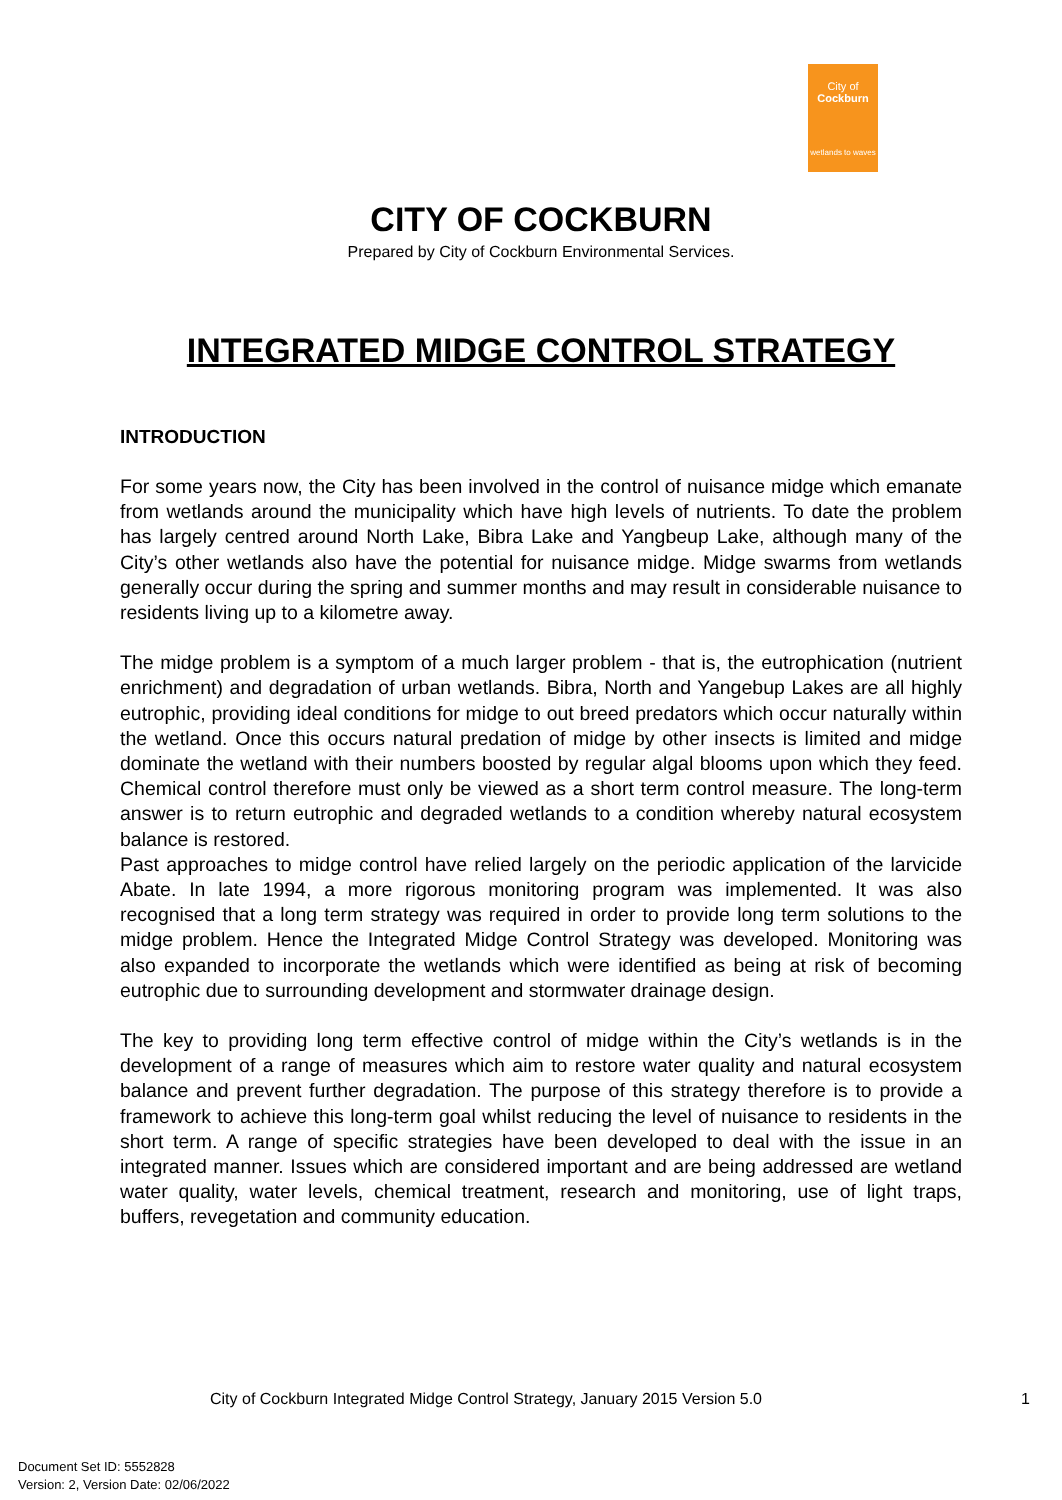City of
Cockburn
wetlands to waves
CITY OF COCKBURN
Prepared by City of Cockburn Environmental Services.
INTEGRATED MIDGE CONTROL STRATEGY
INTRODUCTION
For some years now, the City has been involved in the control of nuisance midge which emanate from wetlands around the municipality which have high levels of nutrients. To date the problem has largely centred around North Lake, Bibra Lake and Yangbeup Lake, although many of the City’s other wetlands also have the potential for nuisance midge. Midge swarms from wetlands generally occur during the spring and summer months and may result in considerable nuisance to residents living up to a kilometre away.
The midge problem is a symptom of a much larger problem - that is, the eutrophication (nutrient enrichment) and degradation of urban wetlands. Bibra, North and Yangebup Lakes are all highly eutrophic, providing ideal conditions for midge to out breed predators which occur naturally within the wetland. Once this occurs natural predation of midge by other insects is limited and midge dominate the wetland with their numbers boosted by regular algal blooms upon which they feed. Chemical control therefore must only be viewed as a short term control measure. The long-term answer is to return eutrophic and degraded wetlands to a condition whereby natural ecosystem balance is restored.
Past approaches to midge control have relied largely on the periodic application of the larvicide Abate. In late 1994, a more rigorous monitoring program was implemented. It was also recognised that a long term strategy was required in order to provide long term solutions to the midge problem. Hence the Integrated Midge Control Strategy was developed. Monitoring was also expanded to incorporate the wetlands which were identified as being at risk of becoming eutrophic due to surrounding development and stormwater drainage design.
The key to providing long term effective control of midge within the City’s wetlands is in the development of a range of measures which aim to restore water quality and natural ecosystem balance and prevent further degradation. The purpose of this strategy therefore is to provide a framework to achieve this long-term goal whilst reducing the level of nuisance to residents in the short term. A range of specific strategies have been developed to deal with the issue in an integrated manner. Issues which are considered important and are being addressed are wetland water quality, water levels, chemical treatment, research and monitoring, use of light traps, buffers, revegetation and community education.
City of Cockburn Integrated Midge Control Strategy, January 2015 Version 5.0 1
Document Set ID: 5552828
Version: 2, Version Date: 02/06/2022